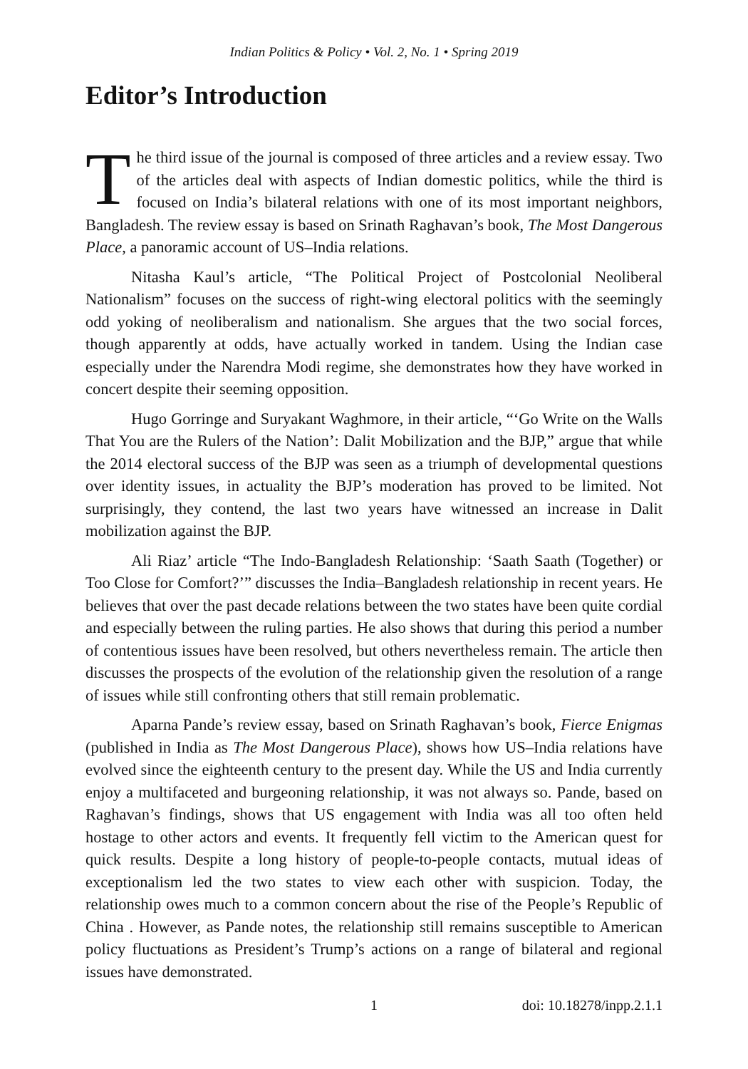Indian Politics & Policy • Vol. 2, No. 1 • Spring 2019
Editor’s Introduction
The third issue of the journal is composed of three articles and a review essay. Two of the articles deal with aspects of Indian domestic politics, while the third is focused on India’s bilateral relations with one of its most important neighbors, Bangladesh. The review essay is based on Srinath Raghavan’s book, The Most Dangerous Place, a panoramic account of US–India relations.
Nitasha Kaul’s article, “The Political Project of Postcolonial Neoliberal Nationalism” focuses on the success of right-wing electoral politics with the seemingly odd yoking of neoliberalism and nationalism. She argues that the two social forces, though apparently at odds, have actually worked in tandem. Using the Indian case especially under the Narendra Modi regime, she demonstrates how they have worked in concert despite their seeming opposition.
Hugo Gorringe and Suryakant Waghmore, in their article, “‘Go Write on the Walls That You are the Rulers of the Nation’: Dalit Mobilization and the BJP,” argue that while the 2014 electoral success of the BJP was seen as a triumph of developmental questions over identity issues, in actuality the BJP’s moderation has proved to be limited. Not surprisingly, they contend, the last two years have witnessed an increase in Dalit mobilization against the BJP.
Ali Riaz’ article “The Indo-Bangladesh Relationship: ‘Saath Saath (Together) or Too Close for Comfort?’” discusses the India–Bangladesh relationship in recent years. He believes that over the past decade relations between the two states have been quite cordial and especially between the ruling parties. He also shows that during this period a number of contentious issues have been resolved, but others nevertheless remain. The article then discusses the prospects of the evolution of the relationship given the resolution of a range of issues while still confronting others that still remain problematic.
Aparna Pande’s review essay, based on Srinath Raghavan’s book, Fierce Enigmas (published in India as The Most Dangerous Place), shows how US–India relations have evolved since the eighteenth century to the present day. While the US and India currently enjoy a multifaceted and burgeoning relationship, it was not always so. Pande, based on Raghavan’s findings, shows that US engagement with India was all too often held hostage to other actors and events. It frequently fell victim to the American quest for quick results. Despite a long history of people-to-people contacts, mutual ideas of exceptionalism led the two states to view each other with suspicion. Today, the relationship owes much to a common concern about the rise of the People’s Republic of China . However, as Pande notes, the relationship still remains susceptible to American policy fluctuations as President’s Trump’s actions on a range of bilateral and regional issues have demonstrated.
1 doi: 10.18278/inpp.2.1.1